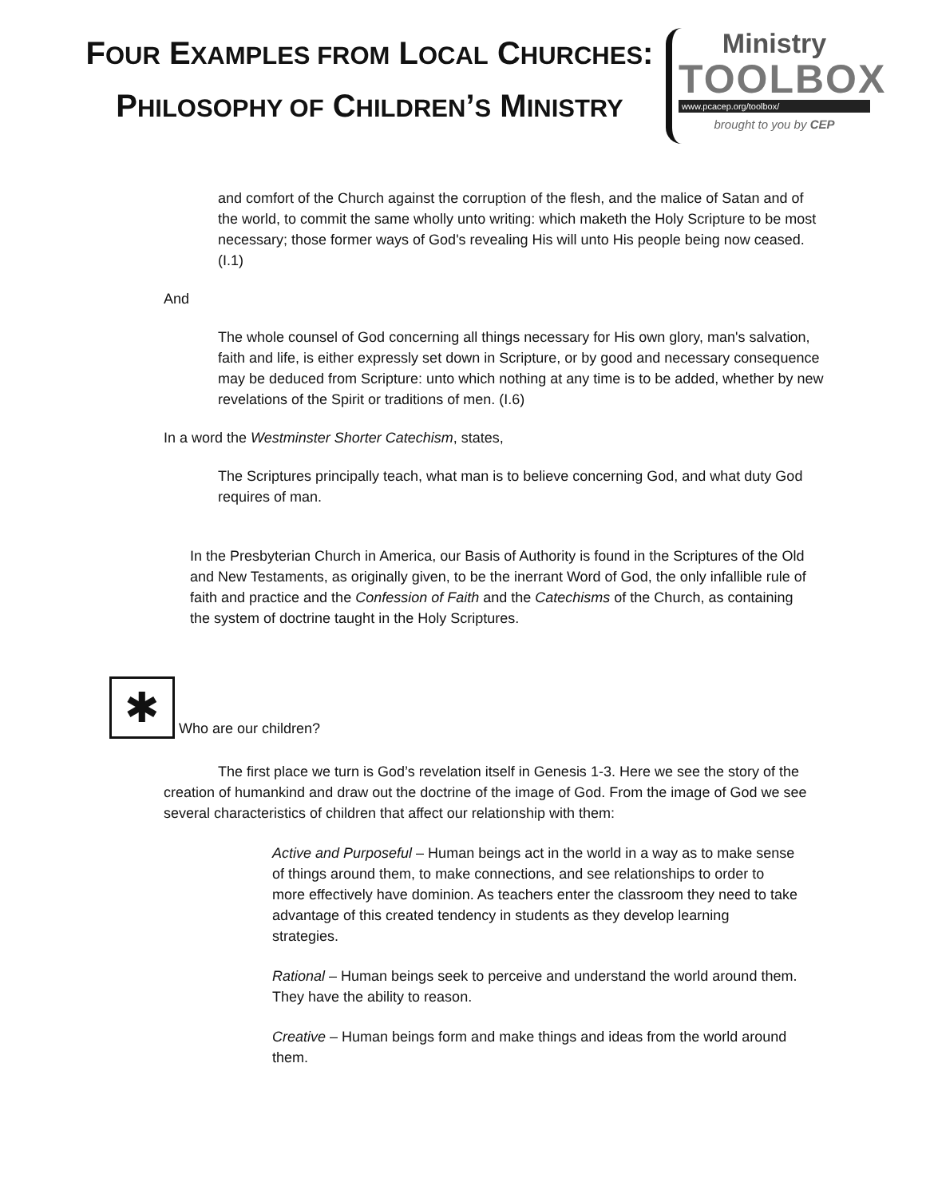FOUR EXAMPLES FROM LOCAL CHURCHES:
PHILOSOPHY OF CHILDREN’S MINISTRY
Ministry
TOOLBOX
www.pcacep.org/toolbox/
brought to you by CEP
and comfort of the Church against the corruption of the flesh, and the malice of Satan and of the world, to commit the same wholly unto writing: which maketh the Holy Scripture to be most necessary; those former ways of God's revealing His will unto His people being now ceased. (I.1)
And
The whole counsel of God concerning all things necessary for His own glory, man's salvation, faith and life, is either expressly set down in Scripture, or by good and necessary consequence may be deduced from Scripture: unto which nothing at any time is to be added, whether by new revelations of the Spirit or traditions of men. (I.6)
In a word the Westminster Shorter Catechism, states,
The Scriptures principally teach, what man is to believe concerning God, and what duty God requires of man.
In the Presbyterian Church in America, our Basis of Authority is found in the Scriptures of the Old and New Testaments, as originally given, to be the inerrant Word of God, the only infallible rule of faith and practice and the Confession of Faith and the Catechisms of the Church, as containing the system of doctrine taught in the Holy Scriptures.
✱ Who are our children?
The first place we turn is God’s revelation itself in Genesis 1-3. Here we see the story of the creation of humankind and draw out the doctrine of the image of God. From the image of God we see several characteristics of children that affect our relationship with them:
Active and Purposeful – Human beings act in the world in a way as to make sense of things around them, to make connections, and see relationships to order to more effectively have dominion. As teachers enter the classroom they need to take advantage of this created tendency in students as they develop learning strategies.
Rational – Human beings seek to perceive and understand the world around them. They have the ability to reason.
Creative – Human beings form and make things and ideas from the world around them.